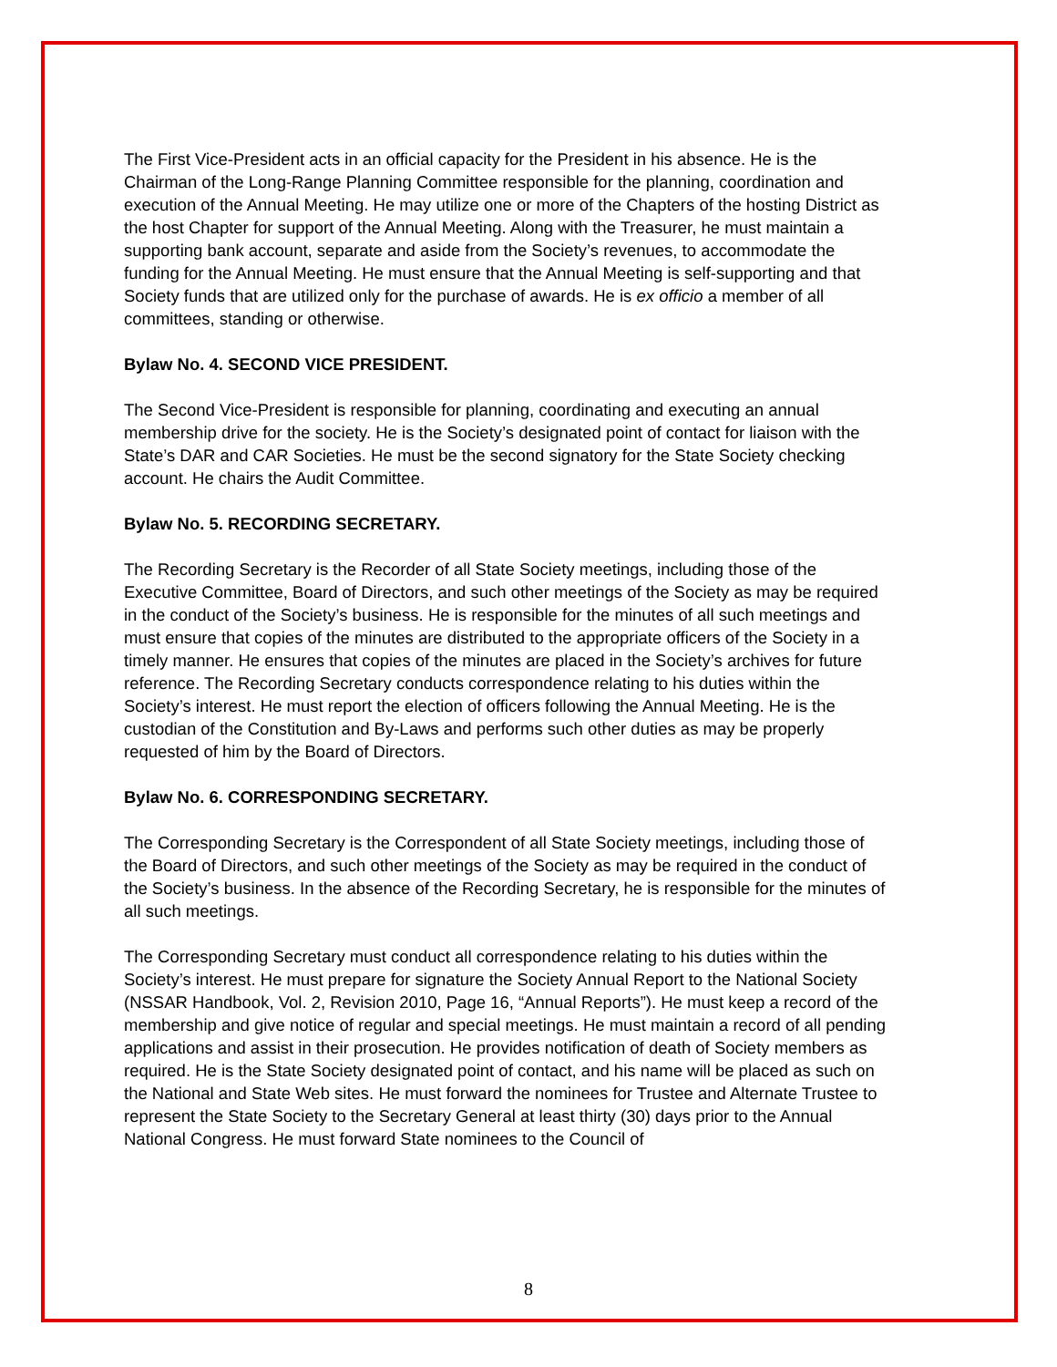The First Vice-President acts in an official capacity for the President in his absence. He is the Chairman of the Long-Range Planning Committee responsible for the planning, coordination and execution of the Annual Meeting. He may utilize one or more of the Chapters of the hosting District as the host Chapter for support of the Annual Meeting. Along with the Treasurer, he must maintain a supporting bank account, separate and aside from the Society’s revenues, to accommodate the funding for the Annual Meeting. He must ensure that the Annual Meeting is self-supporting and that Society funds that are utilized only for the purchase of awards. He is ex officio a member of all committees, standing or otherwise.
Bylaw No. 4. SECOND VICE PRESIDENT.
The Second Vice-President is responsible for planning, coordinating and executing an annual membership drive for the society. He is the Society’s designated point of contact for liaison with the State’s DAR and CAR Societies. He must be the second signatory for the State Society checking account. He chairs the Audit Committee.
Bylaw No. 5. RECORDING SECRETARY.
The Recording Secretary is the Recorder of all State Society meetings, including those of the Executive Committee, Board of Directors, and such other meetings of the Society as may be required in the conduct of the Society’s business. He is responsible for the minutes of all such meetings and must ensure that copies of the minutes are distributed to the appropriate officers of the Society in a timely manner. He ensures that copies of the minutes are placed in the Society’s archives for future reference. The Recording Secretary conducts correspondence relating to his duties within the Society’s interest. He must report the election of officers following the Annual Meeting. He is the custodian of the Constitution and By-Laws and performs such other duties as may be properly requested of him by the Board of Directors.
Bylaw No. 6. CORRESPONDING SECRETARY.
The Corresponding Secretary is the Correspondent of all State Society meetings, including those of the Board of Directors, and such other meetings of the Society as may be required in the conduct of the Society’s business. In the absence of the Recording Secretary, he is responsible for the minutes of all such meetings.
The Corresponding Secretary must conduct all correspondence relating to his duties within the Society’s interest. He must prepare for signature the Society Annual Report to the National Society (NSSAR Handbook, Vol. 2, Revision 2010, Page 16, “Annual Reports”). He must keep a record of the membership and give notice of regular and special meetings. He must maintain a record of all pending applications and assist in their prosecution. He provides notification of death of Society members as required. He is the State Society designated point of contact, and his name will be placed as such on the National and State Web sites. He must forward the nominees for Trustee and Alternate Trustee to represent the State Society to the Secretary General at least thirty (30) days prior to the Annual National Congress. He must forward State nominees to the Council of
8